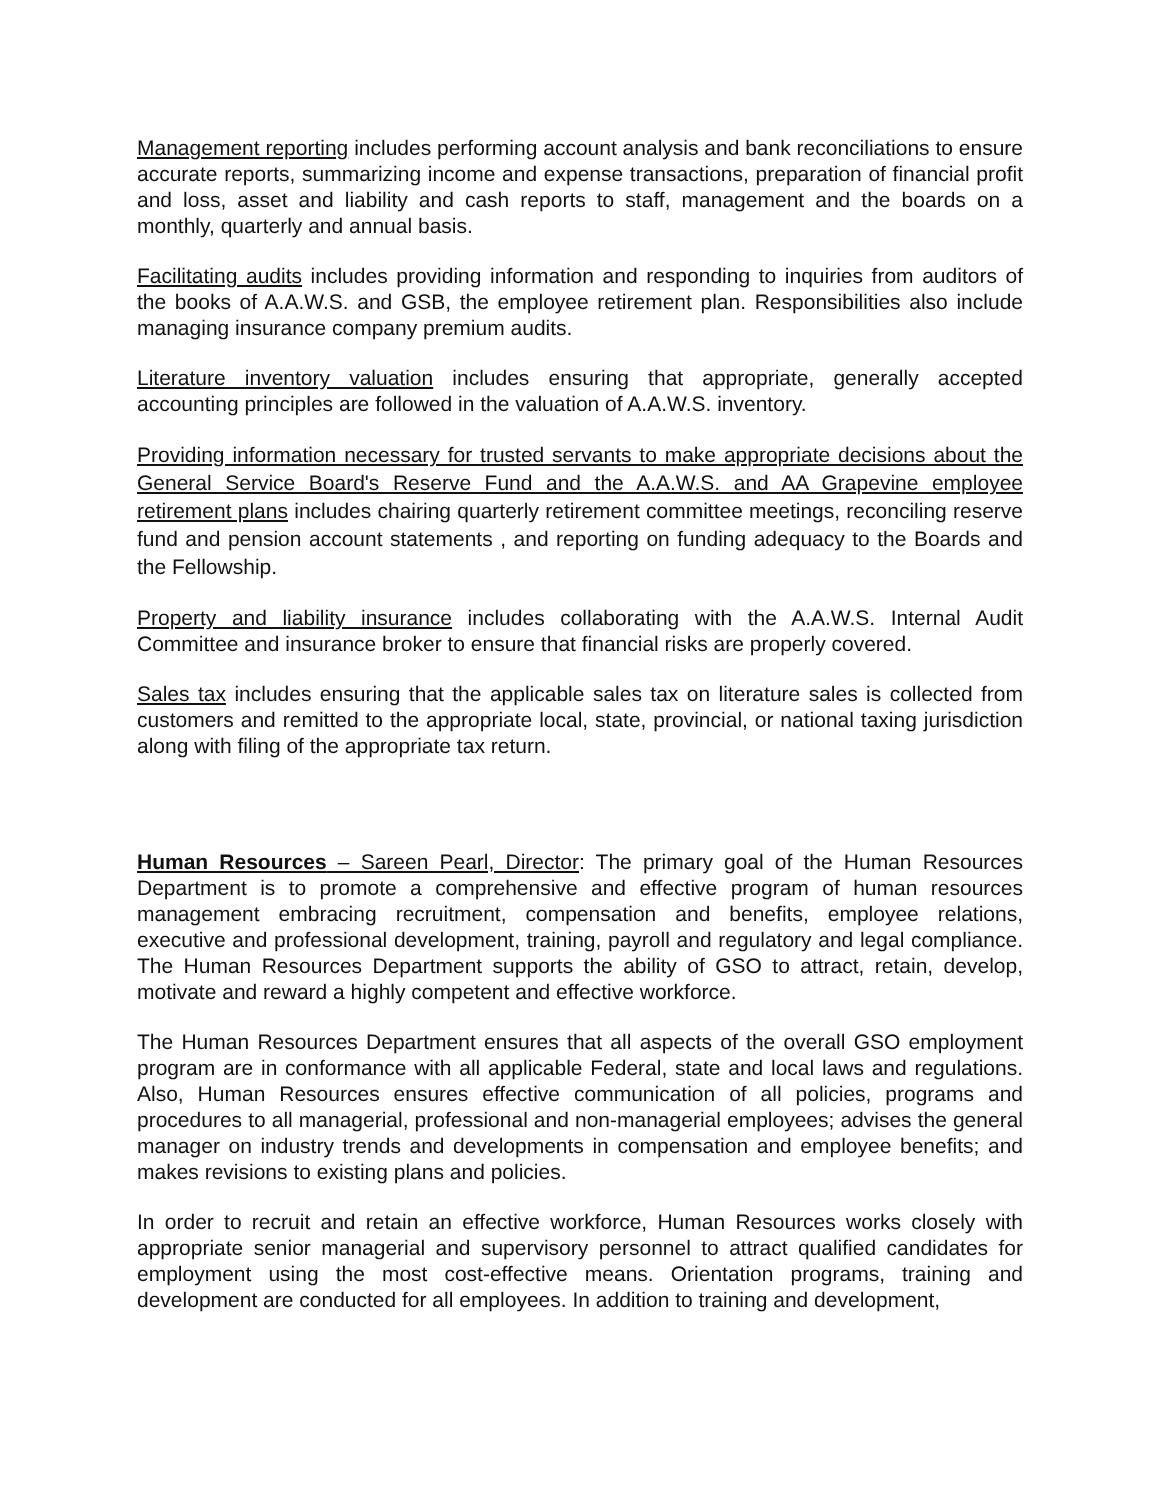Management reporting includes performing account analysis and bank reconciliations to ensure accurate reports, summarizing income and expense transactions, preparation of financial profit and loss, asset and liability and cash reports to staff, management and the boards on a monthly, quarterly and annual basis.
Facilitating audits includes providing information and responding to inquiries from auditors of the books of A.A.W.S. and GSB, the employee retirement plan. Responsibilities also include managing insurance company premium audits.
Literature inventory valuation includes ensuring that appropriate, generally accepted accounting principles are followed in the valuation of A.A.W.S. inventory.
Providing information necessary for trusted servants to make appropriate decisions about the General Service Board's Reserve Fund and the A.A.W.S. and AA Grapevine employee retirement plans includes chairing quarterly retirement committee meetings, reconciling reserve fund and pension account statements , and reporting on funding adequacy to the Boards and the Fellowship.
Property and liability insurance includes collaborating with the A.A.W.S. Internal Audit Committee and insurance broker to ensure that financial risks are properly covered.
Sales tax includes ensuring that the applicable sales tax on literature sales is collected from customers and remitted to the appropriate local, state, provincial, or national taxing jurisdiction along with filing of the appropriate tax return.
Human Resources – Sareen Pearl, Director: The primary goal of the Human Resources Department is to promote a comprehensive and effective program of human resources management embracing recruitment, compensation and benefits, employee relations, executive and professional development, training, payroll and regulatory and legal compliance. The Human Resources Department supports the ability of GSO to attract, retain, develop, motivate and reward a highly competent and effective workforce.
The Human Resources Department ensures that all aspects of the overall GSO employment program are in conformance with all applicable Federal, state and local laws and regulations. Also, Human Resources ensures effective communication of all policies, programs and procedures to all managerial, professional and non-managerial employees; advises the general manager on industry trends and developments in compensation and employee benefits; and makes revisions to existing plans and policies.
In order to recruit and retain an effective workforce, Human Resources works closely with appropriate senior managerial and supervisory personnel to attract qualified candidates for employment using the most cost-effective means. Orientation programs, training and development are conducted for all employees. In addition to training and development,